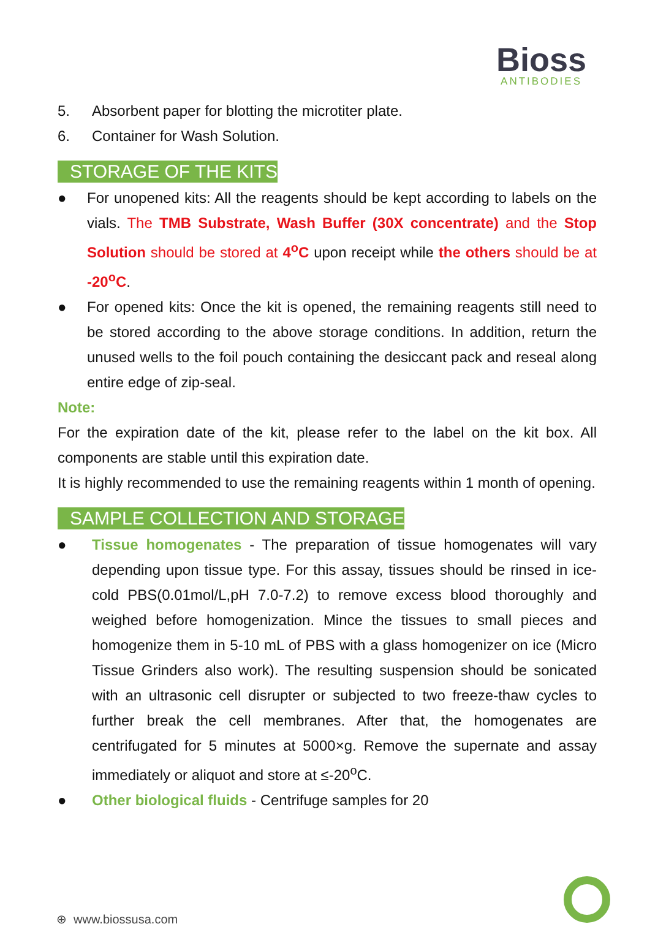Bioss
ANTIBODIES
5. Absorbent paper for blotting the microtiter plate.
6. Container for Wash Solution.
STORAGE OF THE KITS
● For unopened kits: All the reagents should be kept according to labels on the vials. The TMB Substrate, Wash Buffer (30X concentrate) and the Stop Solution should be stored at 4<sup>o</sup>C upon receipt while the others should be at -20<sup>o</sup>C.
● For opened kits: Once the kit is opened, the remaining reagents still need to be stored according to the above storage conditions. In addition, return the unused wells to the foil pouch containing the desiccant pack and reseal along entire edge of zip-seal.
Note:
For the expiration date of the kit, please refer to the label on the kit box. All components are stable until this expiration date.
It is highly recommended to use the remaining reagents within 1 month of opening.
SAMPLE COLLECTION AND STORAGE
● Tissue homogenates - The preparation of tissue homogenates will vary depending upon tissue type. For this assay, tissues should be rinsed in ice-cold PBS(0.01mol/L,pH 7.0-7.2) to remove excess blood thoroughly and weighed before homogenization. Mince the tissues to small pieces and homogenize them in 5-10 mL of PBS with a glass homogenizer on ice (Micro Tissue Grinders also work). The resulting suspension should be sonicated with an ultrasonic cell disrupter or subjected to two freeze-thaw cycles to further break the cell membranes. After that, the homogenates are centrifugated for 5 minutes at 5000×g. Remove the supernate and assay immediately or aliquot and store at ≤-20<sup>o</sup>C.
● Other biological fluids - Centrifuge samples for 20
⊕ www.biossusa.com